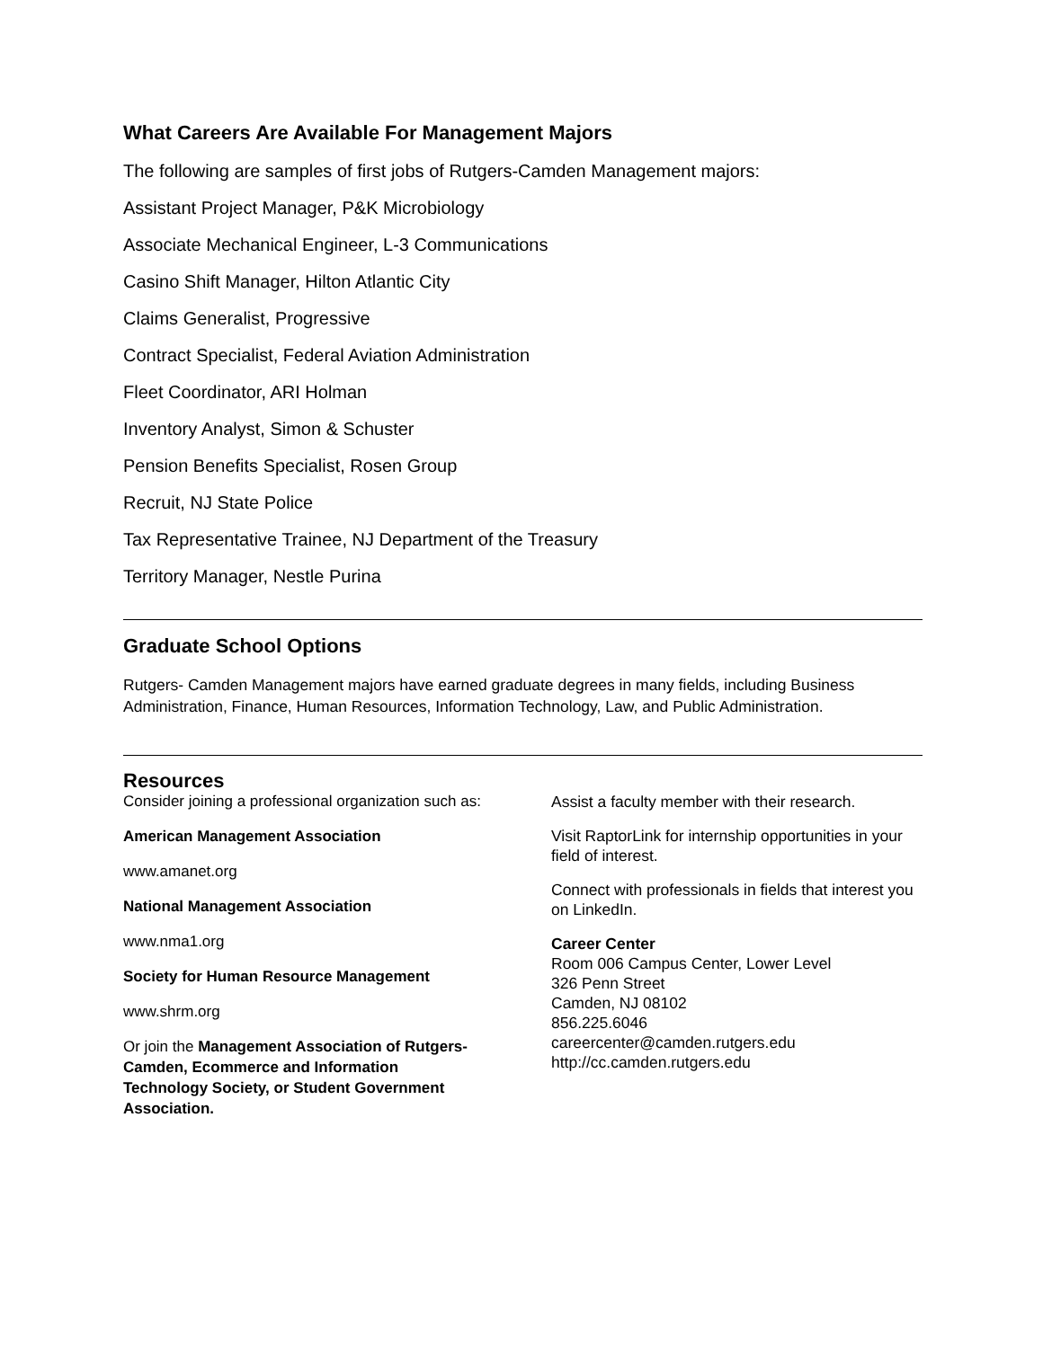What Careers Are Available For Management Majors
The following are samples of first jobs of Rutgers-Camden Management majors:
Assistant Project Manager, P&K Microbiology
Associate Mechanical Engineer, L-3 Communications
Casino Shift Manager, Hilton Atlantic City
Claims Generalist, Progressive
Contract Specialist, Federal Aviation Administration
Fleet Coordinator, ARI Holman
Inventory Analyst, Simon & Schuster
Pension Benefits Specialist, Rosen Group
Recruit, NJ State Police
Tax Representative Trainee, NJ Department of the Treasury
Territory Manager, Nestle Purina
Graduate School Options
Rutgers- Camden Management majors have earned graduate degrees in many fields, including Business Administration, Finance, Human Resources, Information Technology, Law, and Public Administration.
Resources
Consider joining a professional organization such as:
American Management Association
www.amanet.org
National Management Association
www.nma1.org
Society for Human Resource Management
www.shrm.org
Or join the Management Association of Rutgers-Camden, Ecommerce and Information Technology Society, or Student Government Association.
Assist a faculty member with their research.
Visit RaptorLink for internship opportunities in your field of interest.
Connect with professionals in fields that interest you on LinkedIn.
Career Center
Room 006 Campus Center, Lower Level
326 Penn Street
Camden, NJ 08102
856.225.6046
careercenter@camden.rutgers.edu
http://cc.camden.rutgers.edu